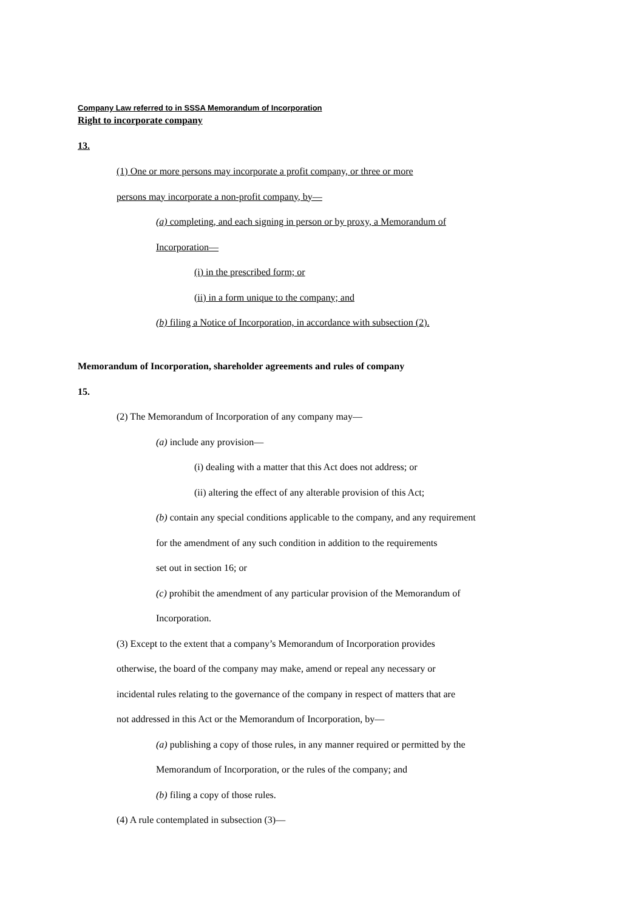Company Law referred to in SSSA Memorandum of Incorporation
Right to incorporate company
13.
(1) One or more persons may incorporate a profit company, or three or more
persons may incorporate a non-profit company, by—
(a) completing, and each signing in person or by proxy, a Memorandum of
Incorporation—
(i) in the prescribed form; or
(ii) in a form unique to the company; and
(b) filing a Notice of Incorporation, in accordance with subsection (2).
Memorandum of Incorporation, shareholder agreements and rules of company
15.
(2) The Memorandum of Incorporation of any company may—
(a) include any provision—
(i) dealing with a matter that this Act does not address; or
(ii) altering the effect of any alterable provision of this Act;
(b) contain any special conditions applicable to the company, and any requirement
for the amendment of any such condition in addition to the requirements
set out in section 16; or
(c) prohibit the amendment of any particular provision of the Memorandum of
Incorporation.
(3) Except to the extent that a company’s Memorandum of Incorporation provides
otherwise, the board of the company may make, amend or repeal any necessary or
incidental rules relating to the governance of the company in respect of matters that are
not addressed in this Act or the Memorandum of Incorporation, by—
(a) publishing a copy of those rules, in any manner required or permitted by the
Memorandum of Incorporation, or the rules of the company; and
(b) filing a copy of those rules.
(4) A rule contemplated in subsection (3)—